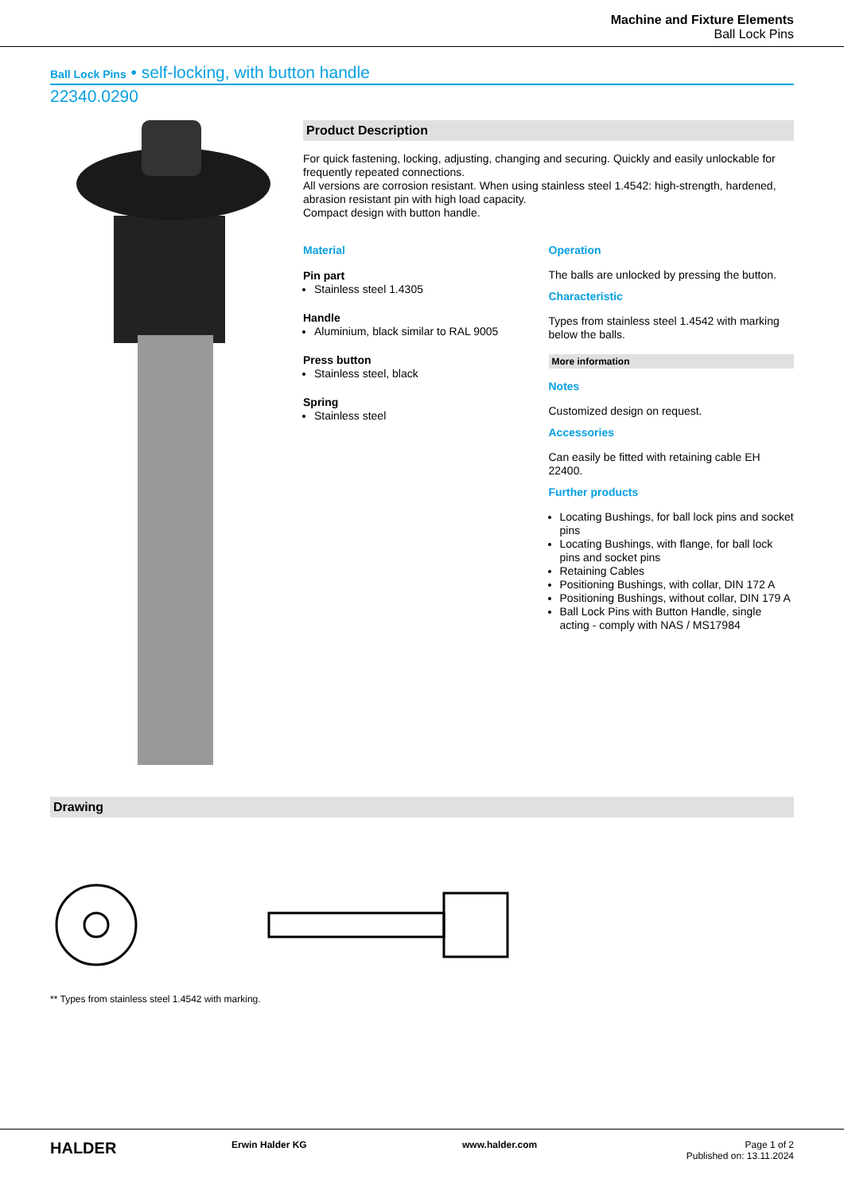Machine and Fixture Elements
Ball Lock Pins
Ball Lock Pins • self-locking, with button handle
22340.0290
Product Description
For quick fastening, locking, adjusting, changing and securing. Quickly and easily unlockable for frequently repeated connections.
All versions are corrosion resistant. When using stainless steel 1.4542: high-strength, hardened, abrasion resistant pin with high load capacity.
Compact design with button handle.
Material
Pin part
Stainless steel 1.4305
Handle
Aluminium, black similar to RAL 9005
Press button
Stainless steel, black
Spring
Stainless steel
Operation
The balls are unlocked by pressing the button.
Characteristic
Types from stainless steel 1.4542 with marking below the balls.
More information
Notes
Customized design on request.
Accessories
Can easily be fitted with retaining cable EH 22400.
Further products
Locating Bushings, for ball lock pins and socket pins
Locating Bushings, with flange, for ball lock pins and socket pins
Retaining Cables
Positioning Bushings, with collar, DIN 172 A
Positioning Bushings, without collar, DIN 179 A
Ball Lock Pins with Button Handle, single acting - comply with NAS / MS17984
Drawing
** Types from stainless steel 1.4542 with marking.
HALDER
Erwin Halder KG www.halder.com Page 1 of 2
Published on: 13.11.2024